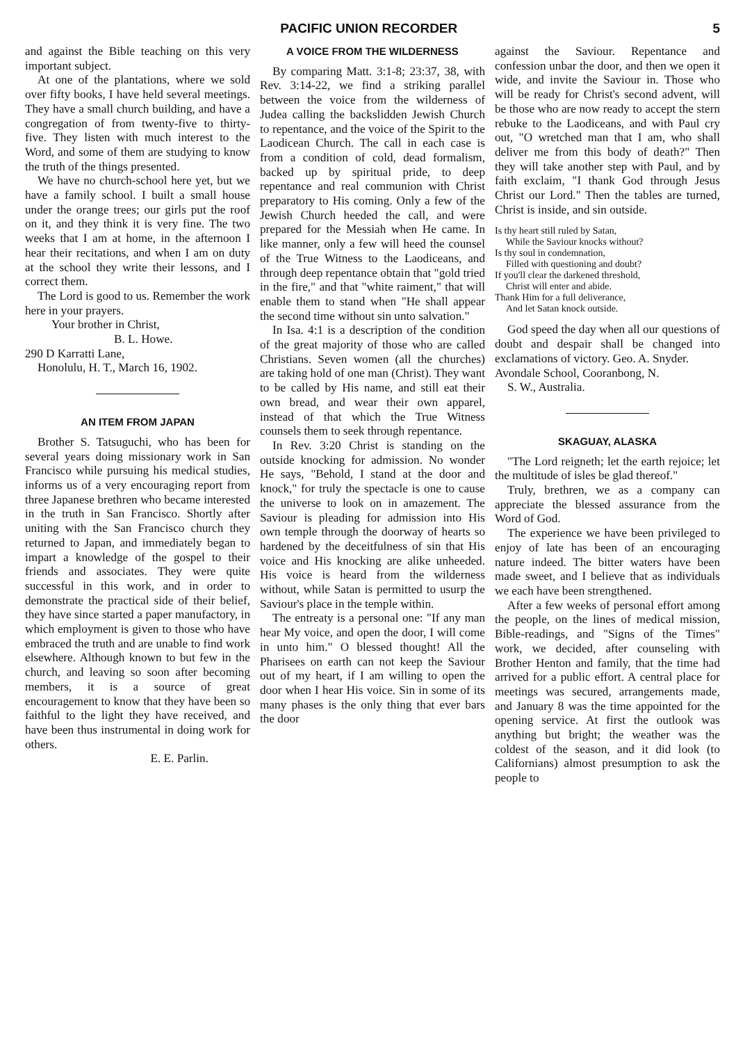PACIFIC UNION RECORDER 5
and against the Bible teaching on this very important subject.
At one of the plantations, where we sold over fifty books, I have held several meetings. They have a small church building, and have a congregation of from twenty-five to thirty-five. They listen with much interest to the Word, and some of them are studying to know the truth of the things presented.
We have no church-school here yet, but we have a family school. I built a small house under the orange trees; our girls put the roof on it, and they think it is very fine. The two weeks that I am at home, in the afternoon I hear their recitations, and when I am on duty at the school they write their lessons, and I correct them.
The Lord is good to us. Remember the work here in your prayers.
Your brother in Christ,
B. L. Howe.
290 D Karratti Lane,
Honolulu, H. T., March 16, 1902.
AN ITEM FROM JAPAN
Brother S. Tatsuguchi, who has been for several years doing missionary work in San Francisco while pursuing his medical studies, informs us of a very encouraging report from three Japanese brethren who became interested in the truth in San Francisco. Shortly after uniting with the San Francisco church they returned to Japan, and immediately began to impart a knowledge of the gospel to their friends and associates. They were quite successful in this work, and in order to demonstrate the practical side of their belief, they have since started a paper manufactory, in which employment is given to those who have embraced the truth and are unable to find work elsewhere. Although known to but few in the church, and leaving so soon after becoming members, it is a source of great encouragement to know that they have been so faithful to the light they have received, and have been thus instrumental in doing work for others.
E. E. Parlin.
A VOICE FROM THE WILDERNESS
By comparing Matt. 3:1-8; 23:37, 38, with Rev. 3:14-22, we find a striking parallel between the voice from the wilderness of Judea calling the backslidden Jewish Church to repentance, and the voice of the Spirit to the Laodicean Church. The call in each case is from a condition of cold, dead formalism, backed up by spiritual pride, to deep repentance and real communion with Christ preparatory to His coming. Only a few of the Jewish Church heeded the call, and were prepared for the Messiah when He came. In like manner, only a few will heed the counsel of the True Witness to the Laodiceans, and through deep repentance obtain that "gold tried in the fire," and that "white raiment," that will enable them to stand when "He shall appear the second time without sin unto salvation."
In Isa. 4:1 is a description of the condition of the great majority of those who are called Christians. Seven women (all the churches) are taking hold of one man (Christ). They want to be called by His name, and still eat their own bread, and wear their own apparel, instead of that which the True Witness counsels them to seek through repentance.
In Rev. 3:20 Christ is standing on the outside knocking for admission. No wonder He says, "Behold, I stand at the door and knock," for truly the spectacle is one to cause the universe to look on in amazement. The Saviour is pleading for admission into His own temple through the doorway of hearts so hardened by the deceitfulness of sin that His voice and His knocking are alike unheeded. His voice is heard from the wilderness without, while Satan is permitted to usurp the Saviour's place in the temple within.
The entreaty is a personal one: "If any man hear My voice, and open the door, I will come in unto him." O blessed thought! All the Pharisees on earth can not keep the Saviour out of my heart, if I am willing to open the door when I hear His voice. Sin in some of its many phases is the only thing that ever bars the door
against the Saviour. Repentance and confession unbar the door, and then we open it wide, and invite the Saviour in. Those who will be ready for Christ's second advent, will be those who are now ready to accept the stern rebuke to the Laodiceans, and with Paul cry out, "O wretched man that I am, who shall deliver me from this body of death?" Then they will take another step with Paul, and by faith exclaim, "I thank God through Jesus Christ our Lord." Then the tables are turned, Christ is inside, and sin outside.
Is thy heart still ruled by Satan,
While the Saviour knocks without?
Is thy soul in condemnation,
Filled with questioning and doubt?
If you'll clear the darkened threshold,
Christ will enter and abide.
Thank Him for a full deliverance,
And let Satan knock outside.
God speed the day when all our questions of doubt and despair shall be changed into exclamations of victory. Geo. A. Snyder.
Avondale School, Cooranbong, N.
S. W., Australia.
SKAGUAY, ALASKA
"The Lord reigneth; let the earth rejoice; let the multitude of isles be glad thereof."
Truly, brethren, we as a company can appreciate the blessed assurance from the Word of God.
The experience we have been privileged to enjoy of late has been of an encouraging nature indeed. The bitter waters have been made sweet, and I believe that as individuals we each have been strengthened.
After a few weeks of personal effort among the people, on the lines of medical mission, Bible-readings, and "Signs of the Times" work, we decided, after counseling with Brother Henton and family, that the time had arrived for a public effort. A central place for meetings was secured, arrangements made, and January 8 was the time appointed for the opening service. At first the outlook was anything but bright; the weather was the coldest of the season, and it did look (to Californians) almost presumption to ask the people to